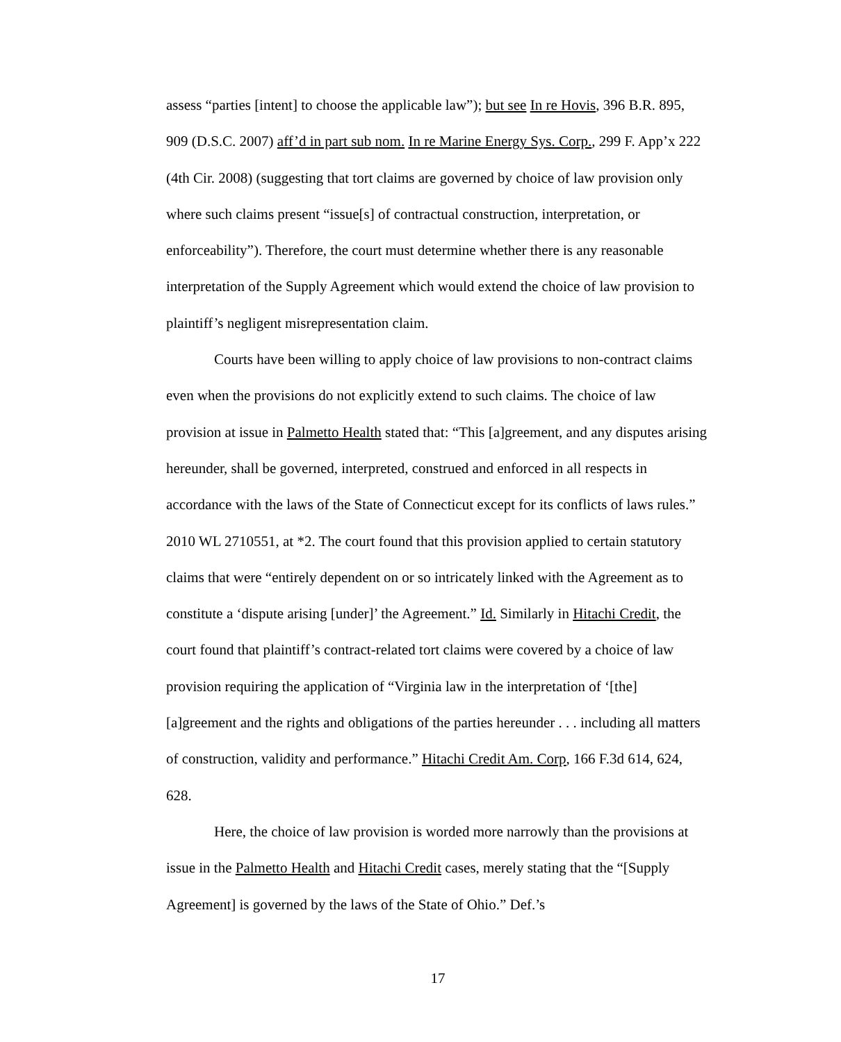assess “parties [intent] to choose the applicable law”); but see In re Hovis, 396 B.R. 895, 909 (D.S.C. 2007) aff’d in part sub nom. In re Marine Energy Sys. Corp., 299 F. App’x 222 (4th Cir. 2008) (suggesting that tort claims are governed by choice of law provision only where such claims present “issue[s] of contractual construction, interpretation, or enforceability”). Therefore, the court must determine whether there is any reasonable interpretation of the Supply Agreement which would extend the choice of law provision to plaintiff’s negligent misrepresentation claim.
Courts have been willing to apply choice of law provisions to non-contract claims even when the provisions do not explicitly extend to such claims. The choice of law provision at issue in Palmetto Health stated that: “This [a]greement, and any disputes arising hereunder, shall be governed, interpreted, construed and enforced in all respects in accordance with the laws of the State of Connecticut except for its conflicts of laws rules.” 2010 WL 2710551, at *2. The court found that this provision applied to certain statutory claims that were “entirely dependent on or so intricately linked with the Agreement as to constitute a ‘dispute arising [under]’ the Agreement.” Id. Similarly in Hitachi Credit, the court found that plaintiff’s contract-related tort claims were covered by a choice of law provision requiring the application of “Virginia law in the interpretation of ‘[the] [a]greement and the rights and obligations of the parties hereunder . . . including all matters of construction, validity and performance.” Hitachi Credit Am. Corp, 166 F.3d 614, 624, 628.
Here, the choice of law provision is worded more narrowly than the provisions at issue in the Palmetto Health and Hitachi Credit cases, merely stating that the “[Supply Agreement] is governed by the laws of the State of Ohio.” Def.’s
17